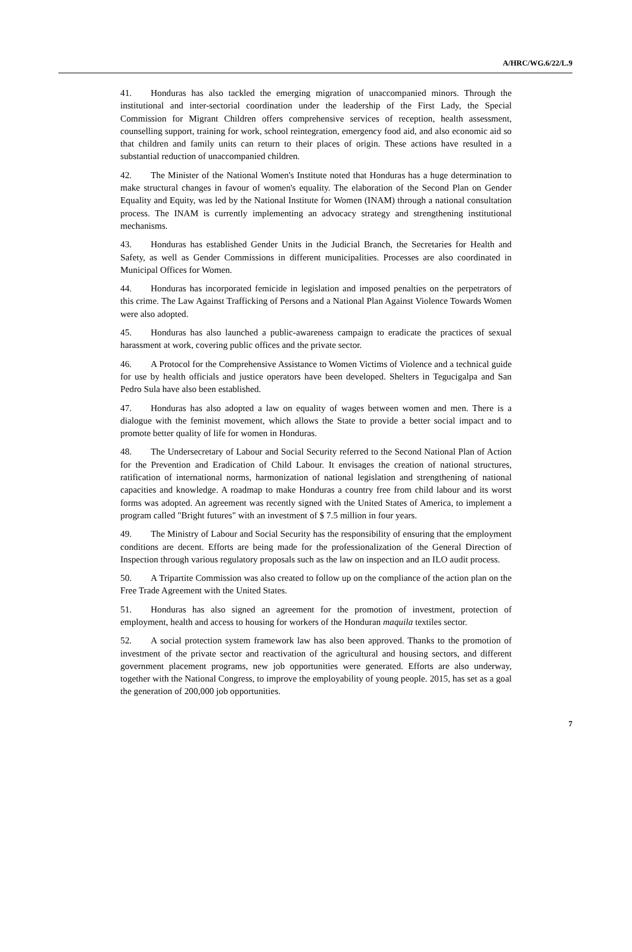A/HRC/WG.6/22/L.9
41. Honduras has also tackled the emerging migration of unaccompanied minors. Through the institutional and inter-sectorial coordination under the leadership of the First Lady, the Special Commission for Migrant Children offers comprehensive services of reception, health assessment, counselling support, training for work, school reintegration, emergency food aid, and also economic aid so that children and family units can return to their places of origin. These actions have resulted in a substantial reduction of unaccompanied children.
42. The Minister of the National Women's Institute noted that Honduras has a huge determination to make structural changes in favour of women's equality. The elaboration of the Second Plan on Gender Equality and Equity, was led by the National Institute for Women (INAM) through a national consultation process. The INAM is currently implementing an advocacy strategy and strengthening institutional mechanisms.
43. Honduras has established Gender Units in the Judicial Branch, the Secretaries for Health and Safety, as well as Gender Commissions in different municipalities. Processes are also coordinated in Municipal Offices for Women.
44. Honduras has incorporated femicide in legislation and imposed penalties on the perpetrators of this crime. The Law Against Trafficking of Persons and a National Plan Against Violence Towards Women were also adopted.
45. Honduras has also launched a public-awareness campaign to eradicate the practices of sexual harassment at work, covering public offices and the private sector.
46. A Protocol for the Comprehensive Assistance to Women Victims of Violence and a technical guide for use by health officials and justice operators have been developed. Shelters in Tegucigalpa and San Pedro Sula have also been established.
47. Honduras has also adopted a law on equality of wages between women and men. There is a dialogue with the feminist movement, which allows the State to provide a better social impact and to promote better quality of life for women in Honduras.
48. The Undersecretary of Labour and Social Security referred to the Second National Plan of Action for the Prevention and Eradication of Child Labour. It envisages the creation of national structures, ratification of international norms, harmonization of national legislation and strengthening of national capacities and knowledge. A roadmap to make Honduras a country free from child labour and its worst forms was adopted. An agreement was recently signed with the United States of America, to implement a program called "Bright futures" with an investment of $ 7.5 million in four years.
49. The Ministry of Labour and Social Security has the responsibility of ensuring that the employment conditions are decent. Efforts are being made for the professionalization of the General Direction of Inspection through various regulatory proposals such as the law on inspection and an ILO audit process.
50. A Tripartite Commission was also created to follow up on the compliance of the action plan on the Free Trade Agreement with the United States.
51. Honduras has also signed an agreement for the promotion of investment, protection of employment, health and access to housing for workers of the Honduran maquila textiles sector.
52. A social protection system framework law has also been approved. Thanks to the promotion of investment of the private sector and reactivation of the agricultural and housing sectors, and different government placement programs, new job opportunities were generated. Efforts are also underway, together with the National Congress, to improve the employability of young people. 2015, has set as a goal the generation of 200,000 job opportunities.
7